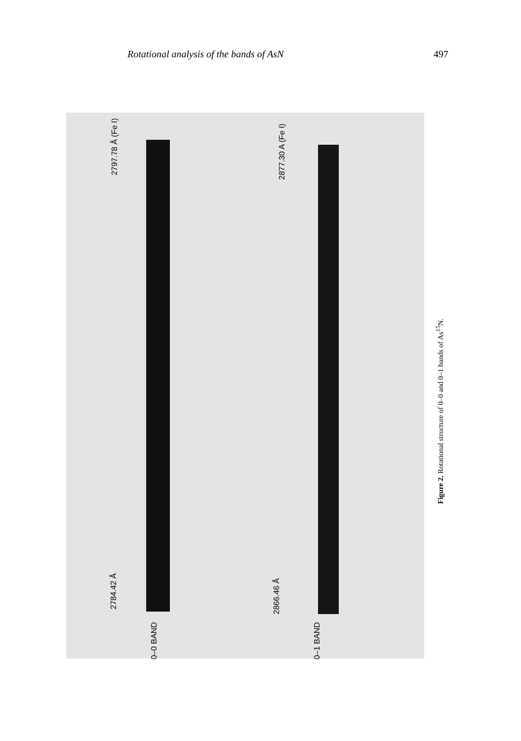Rotational analysis of the bands of AsN 497
2797.78 Å (Fe I)
2784.42 Å
0–0 BAND
2877.30 A (Fe I)
2866.46 Å
0–1 BAND
Figure 2. Rotational structure of 0–0 and 0–1 bands of As<sup>15</sup>N.